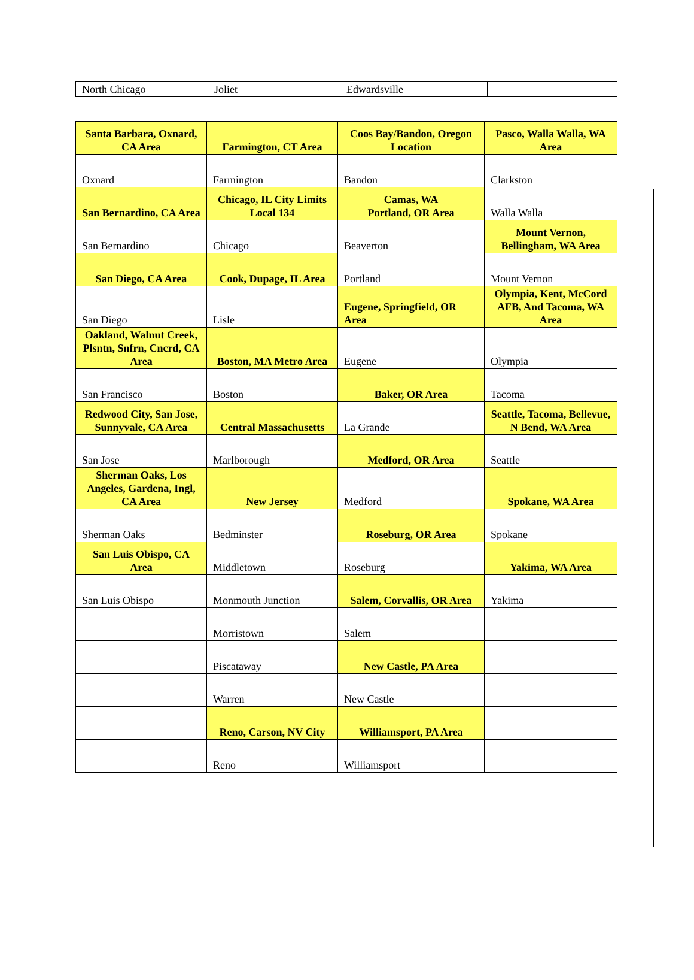| North Chicago | Joliet | Edwardsville | |
| Santa Barbara, Oxnard, CA Area | Farmington, CT Area | Coos Bay/Bandon, Oregon Location | Pasco, Walla Walla, WA Area |
| Oxnard | Farmington | Bandon | Clarkston |
| San Bernardino, CA Area | Chicago, IL City Limits Local 134 | Camas, WA Portland, OR Area | Walla Walla |
| San Bernardino | Chicago | Beaverton | Mount Vernon, Bellingham, WA Area |
| San Diego, CA Area | Cook, Dupage, IL Area | Portland | Mount Vernon |
| San Diego | Lisle | Eugene, Springfield, OR Area | Olympia, Kent, McCord AFB, And Tacoma, WA Area |
| Oakland, Walnut Creek, Plsntn, Snfrn, Cncrd, CA Area | Boston, MA Metro Area | Eugene | Olympia |
| San Francisco | Boston | Baker, OR Area | Tacoma |
| Redwood City, San Jose, Sunnyvale, CA Area | Central Massachusetts | La Grande | Seattle, Tacoma, Bellevue, N Bend, WA Area |
| San Jose | Marlborough | Medford, OR Area | Seattle |
| Sherman Oaks, Los Angeles, Gardena, Ingl, CA Area | New Jersey | Medford | Spokane, WA Area |
| Sherman Oaks | Bedminster | Roseburg, OR Area | Spokane |
| San Luis Obispo, CA Area | Middletown | Roseburg | Yakima, WA Area |
| San Luis Obispo | Monmouth Junction | Salem, Corvallis, OR Area | Yakima |
| | Morristown | Salem | |
| | Piscataway | New Castle, PA Area | |
| | Warren | New Castle | |
| | Reno, Carson, NV City | Williamsport, PA Area | |
| | Reno | Williamsport | |